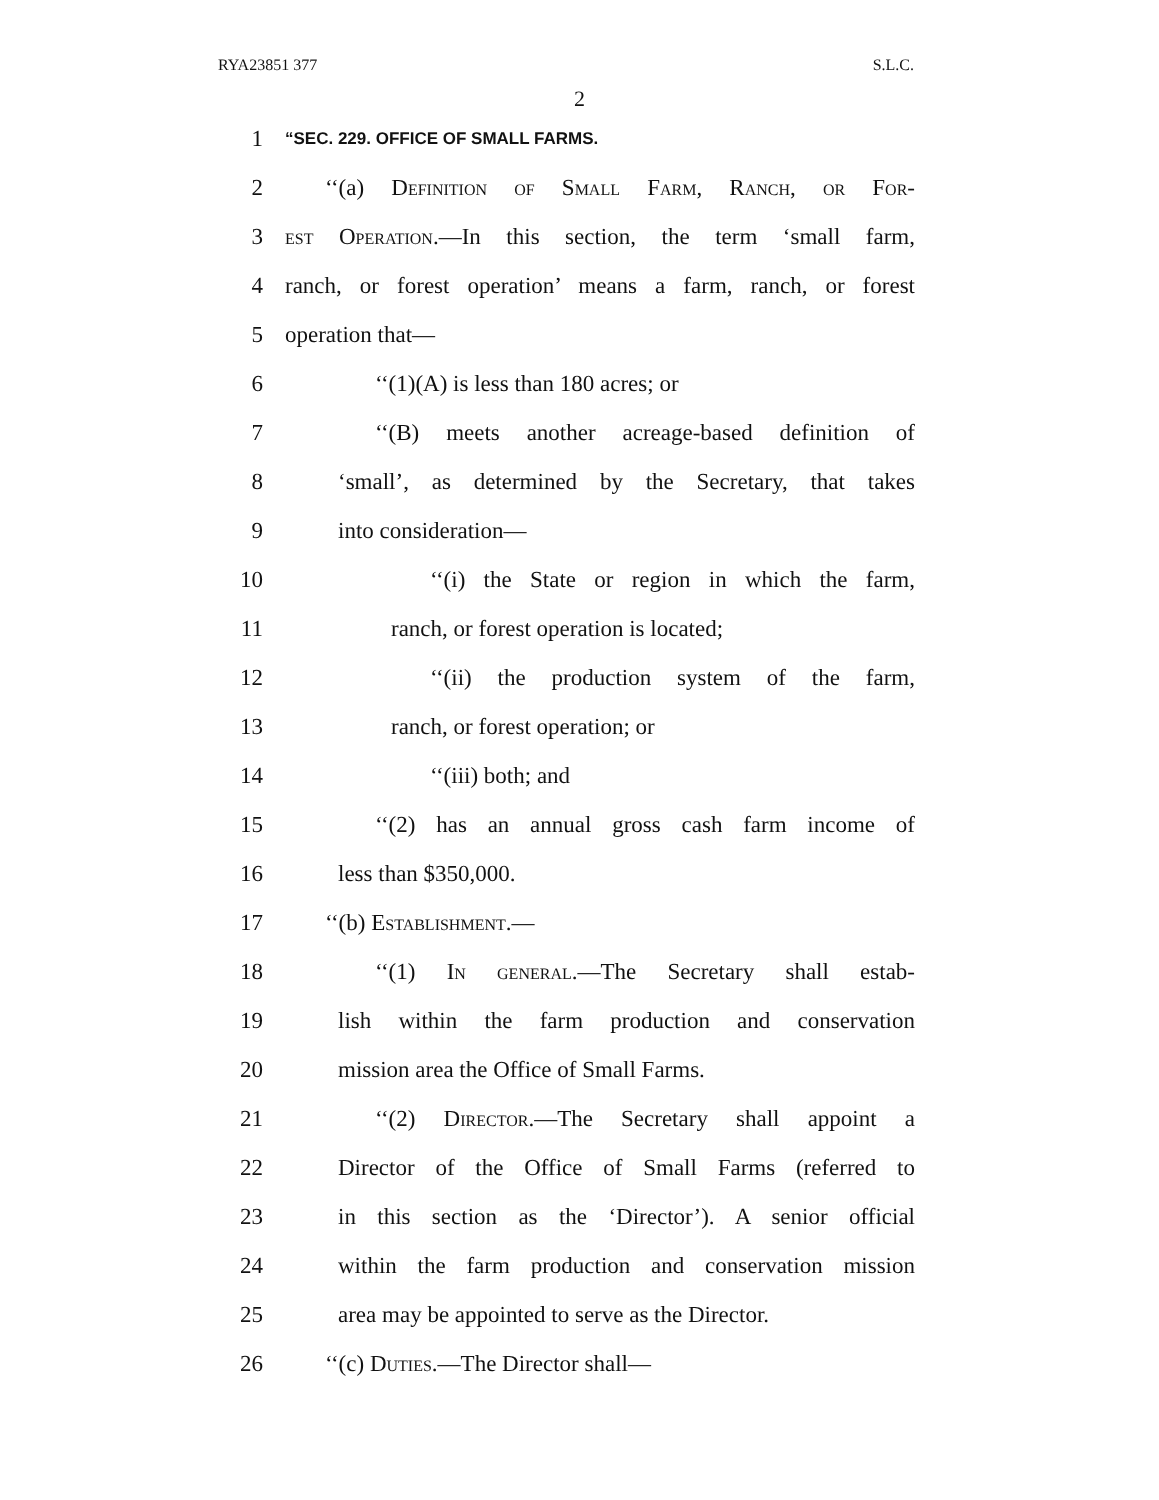RYA23851 377 S.L.C.
2
1 “SEC. 229. OFFICE OF SMALL FARMS.
2 ‘‘(a) Definition of Small Farm, Ranch, or For-
3 est Operation.—In this section, the term ‘small farm,
4 ranch, or forest operation’ means a farm, ranch, or forest
5 operation that—
6 ‘‘(1)(A) is less than 180 acres; or
7 ‘‘(B) meets another acreage-based definition of
8 ‘small’, as determined by the Secretary, that takes
9 into consideration—
10 ‘‘(i) the State or region in which the farm,
11 ranch, or forest operation is located;
12 ‘‘(ii) the production system of the farm,
13 ranch, or forest operation; or
14 ‘‘(iii) both; and
15 ‘‘(2) has an annual gross cash farm income of
16 less than $350,000.
17 ‘‘(b) Establishment.—
18 ‘‘(1) In general.—The Secretary shall estab-
19 lish within the farm production and conservation
20 mission area the Office of Small Farms.
21 ‘‘(2) Director.—The Secretary shall appoint a
22 Director of the Office of Small Farms (referred to
23 in this section as the ‘Director’). A senior official
24 within the farm production and conservation mission
25 area may be appointed to serve as the Director.
26 ‘‘(c) Duties.—The Director shall—